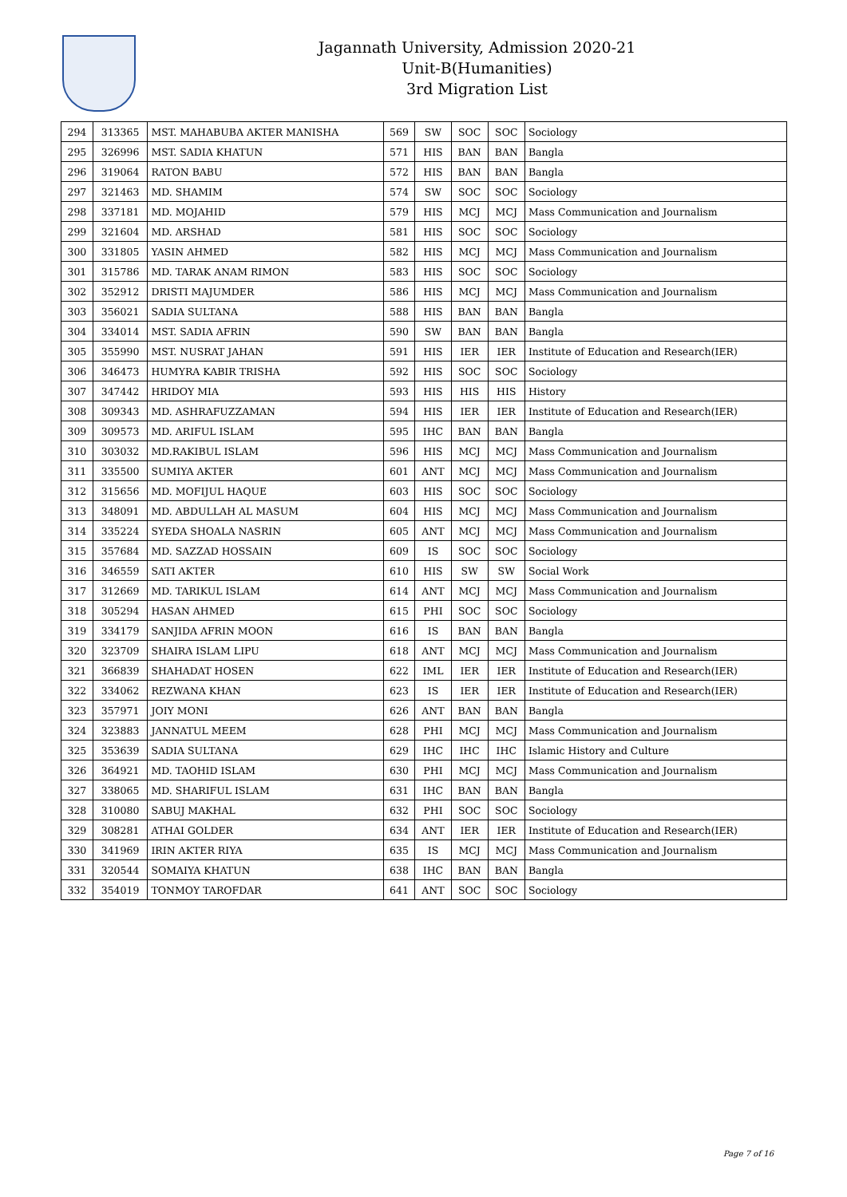Jagannath University, Admission 2020-21
Unit-B(Humanities)
3rd Migration List
| 294 | 313365 | MST. MAHABUBA AKTER MANISHA | 569 | SW | SOC | SOC | Sociology |
| 295 | 326996 | MST. SADIA KHATUN | 571 | HIS | BAN | BAN | Bangla |
| 296 | 319064 | RATON BABU | 572 | HIS | BAN | BAN | Bangla |
| 297 | 321463 | MD. SHAMIM | 574 | SW | SOC | SOC | Sociology |
| 298 | 337181 | MD. MOJAHID | 579 | HIS | MCJ | MCJ | Mass Communication and Journalism |
| 299 | 321604 | MD. ARSHAD | 581 | HIS | SOC | SOC | Sociology |
| 300 | 331805 | YASIN AHMED | 582 | HIS | MCJ | MCJ | Mass Communication and Journalism |
| 301 | 315786 | MD. TARAK ANAM RIMON | 583 | HIS | SOC | SOC | Sociology |
| 302 | 352912 | DRISTI MAJUMDER | 586 | HIS | MCJ | MCJ | Mass Communication and Journalism |
| 303 | 356021 | SADIA SULTANA | 588 | HIS | BAN | BAN | Bangla |
| 304 | 334014 | MST. SADIA AFRIN | 590 | SW | BAN | BAN | Bangla |
| 305 | 355990 | MST. NUSRAT JAHAN | 591 | HIS | IER | IER | Institute of Education and Research(IER) |
| 306 | 346473 | HUMYRA KABIR TRISHA | 592 | HIS | SOC | SOC | Sociology |
| 307 | 347442 | HRIDOY MIA | 593 | HIS | HIS | HIS | History |
| 308 | 309343 | MD. ASHRAFUZZAMAN | 594 | HIS | IER | IER | Institute of Education and Research(IER) |
| 309 | 309573 | MD. ARIFUL ISLAM | 595 | IHC | BAN | BAN | Bangla |
| 310 | 303032 | MD.RAKIBUL ISLAM | 596 | HIS | MCJ | MCJ | Mass Communication and Journalism |
| 311 | 335500 | SUMIYA AKTER | 601 | ANT | MCJ | MCJ | Mass Communication and Journalism |
| 312 | 315656 | MD. MOFIJUL HAQUE | 603 | HIS | SOC | SOC | Sociology |
| 313 | 348091 | MD. ABDULLAH AL MASUM | 604 | HIS | MCJ | MCJ | Mass Communication and Journalism |
| 314 | 335224 | SYEDA SHOALA NASRIN | 605 | ANT | MCJ | MCJ | Mass Communication and Journalism |
| 315 | 357684 | MD. SAZZAD HOSSAIN | 609 | IS | SOC | SOC | Sociology |
| 316 | 346559 | SATI AKTER | 610 | HIS | SW | SW | Social Work |
| 317 | 312669 | MD. TARIKUL ISLAM | 614 | ANT | MCJ | MCJ | Mass Communication and Journalism |
| 318 | 305294 | HASAN AHMED | 615 | PHI | SOC | SOC | Sociology |
| 319 | 334179 | SANJIDA AFRIN MOON | 616 | IS | BAN | BAN | Bangla |
| 320 | 323709 | SHAIRA ISLAM LIPU | 618 | ANT | MCJ | MCJ | Mass Communication and Journalism |
| 321 | 366839 | SHAHADAT HOSEN | 622 | IML | IER | IER | Institute of Education and Research(IER) |
| 322 | 334062 | REZWANA KHAN | 623 | IS | IER | IER | Institute of Education and Research(IER) |
| 323 | 357971 | JOIY MONI | 626 | ANT | BAN | BAN | Bangla |
| 324 | 323883 | JANNATUL MEEM | 628 | PHI | MCJ | MCJ | Mass Communication and Journalism |
| 325 | 353639 | SADIA SULTANA | 629 | IHC | IHC | IHC | Islamic History and Culture |
| 326 | 364921 | MD. TAOHID ISLAM | 630 | PHI | MCJ | MCJ | Mass Communication and Journalism |
| 327 | 338065 | MD. SHARIFUL ISLAM | 631 | IHC | BAN | BAN | Bangla |
| 328 | 310080 | SABUJ MAKHAL | 632 | PHI | SOC | SOC | Sociology |
| 329 | 308281 | ATHAI GOLDER | 634 | ANT | IER | IER | Institute of Education and Research(IER) |
| 330 | 341969 | IRIN AKTER RIYA | 635 | IS | MCJ | MCJ | Mass Communication and Journalism |
| 331 | 320544 | SOMAIYA KHATUN | 638 | IHC | BAN | BAN | Bangla |
| 332 | 354019 | TONMOY TAROFDAR | 641 | ANT | SOC | SOC | Sociology |
Page 7 of 16